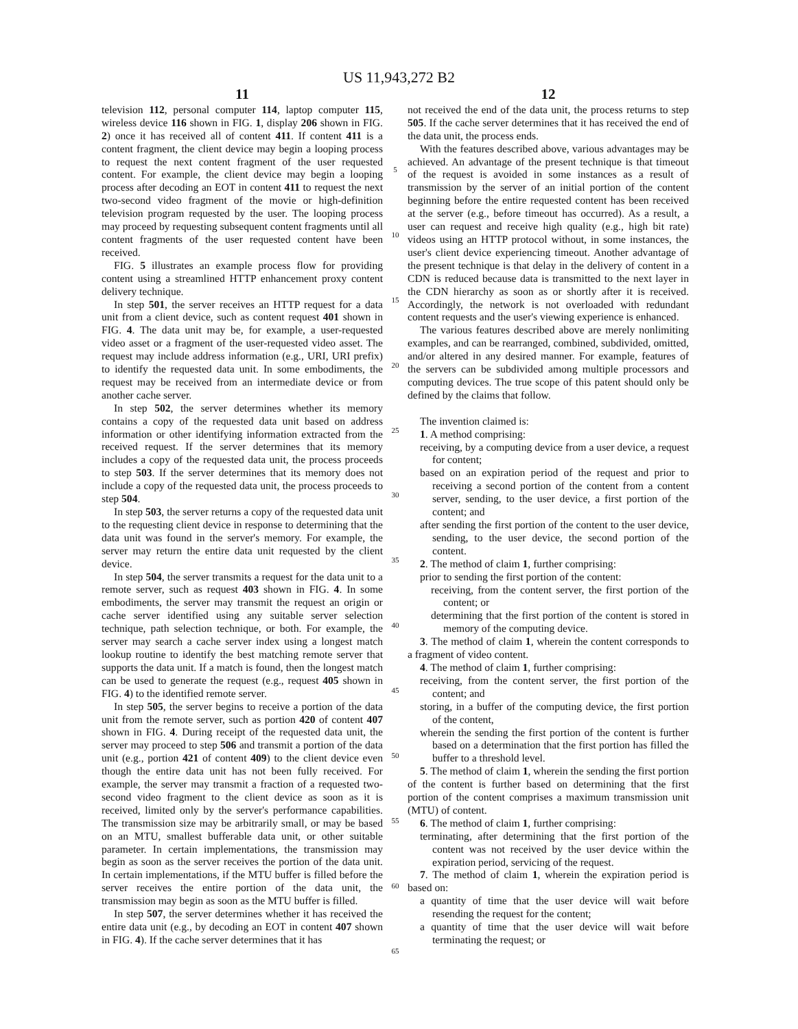US 11,943,272 B2
11
television 112, personal computer 114, laptop computer 115, wireless device 116 shown in FIG. 1, display 206 shown in FIG. 2) once it has received all of content 411. If content 411 is a content fragment, the client device may begin a looping process to request the next content fragment of the user requested content. For example, the client device may begin a looping process after decoding an EOT in content 411 to request the next two-second video fragment of the movie or high-definition television program requested by the user. The looping process may proceed by requesting subsequent content fragments until all content fragments of the user requested content have been received.
FIG. 5 illustrates an example process flow for providing content using a streamlined HTTP enhancement proxy content delivery technique.
In step 501, the server receives an HTTP request for a data unit from a client device, such as content request 401 shown in FIG. 4. The data unit may be, for example, a user-requested video asset or a fragment of the user-requested video asset. The request may include address information (e.g., URI, URI prefix) to identify the requested data unit. In some embodiments, the request may be received from an intermediate device or from another cache server.
In step 502, the server determines whether its memory contains a copy of the requested data unit based on address information or other identifying information extracted from the received request. If the server determines that its memory includes a copy of the requested data unit, the process proceeds to step 503. If the server determines that its memory does not include a copy of the requested data unit, the process proceeds to step 504.
In step 503, the server returns a copy of the requested data unit to the requesting client device in response to determining that the data unit was found in the server's memory. For example, the server may return the entire data unit requested by the client device.
In step 504, the server transmits a request for the data unit to a remote server, such as request 403 shown in FIG. 4. In some embodiments, the server may transmit the request an origin or cache server identified using any suitable server selection technique, path selection technique, or both. For example, the server may search a cache server index using a longest match lookup routine to identify the best matching remote server that supports the data unit. If a match is found, then the longest match can be used to generate the request (e.g., request 405 shown in FIG. 4) to the identified remote server.
In step 505, the server begins to receive a portion of the data unit from the remote server, such as portion 420 of content 407 shown in FIG. 4. During receipt of the requested data unit, the server may proceed to step 506 and transmit a portion of the data unit (e.g., portion 421 of content 409) to the client device even though the entire data unit has not been fully received. For example, the server may transmit a fraction of a requested two-second video fragment to the client device as soon as it is received, limited only by the server's performance capabilities. The transmission size may be arbitrarily small, or may be based on an MTU, smallest bufferable data unit, or other suitable parameter. In certain implementations, the transmission may begin as soon as the server receives the portion of the data unit. In certain implementations, if the MTU buffer is filled before the server receives the entire portion of the data unit, the transmission may begin as soon as the MTU buffer is filled.
In step 507, the server determines whether it has received the entire data unit (e.g., by decoding an EOT in content 407 shown in FIG. 4). If the cache server determines that it has
5
10
15
20
25
30
35
40
45
50
55
60
65
12
not received the end of the data unit, the process returns to step 505. If the cache server determines that it has received the end of the data unit, the process ends.
With the features described above, various advantages may be achieved. An advantage of the present technique is that timeout of the request is avoided in some instances as a result of transmission by the server of an initial portion of the content beginning before the entire requested content has been received at the server (e.g., before timeout has occurred). As a result, a user can request and receive high quality (e.g., high bit rate) videos using an HTTP protocol without, in some instances, the user's client device experiencing timeout. Another advantage of the present technique is that delay in the delivery of content in a CDN is reduced because data is transmitted to the next layer in the CDN hierarchy as soon as or shortly after it is received. Accordingly, the network is not overloaded with redundant content requests and the user's viewing experience is enhanced.
The various features described above are merely nonlimiting examples, and can be rearranged, combined, subdivided, omitted, and/or altered in any desired manner. For example, features of the servers can be subdivided among multiple processors and computing devices. The true scope of this patent should only be defined by the claims that follow.
The invention claimed is:
1. A method comprising:
receiving, by a computing device from a user device, a request for content;
based on an expiration period of the request and prior to receiving a second portion of the content from a content server, sending, to the user device, a first portion of the content; and
after sending the first portion of the content to the user device, sending, to the user device, the second portion of the content.
2. The method of claim 1, further comprising:
prior to sending the first portion of the content:
receiving, from the content server, the first portion of the content; or
determining that the first portion of the content is stored in memory of the computing device.
3. The method of claim 1, wherein the content corresponds to a fragment of video content.
4. The method of claim 1, further comprising:
receiving, from the content server, the first portion of the content; and
storing, in a buffer of the computing device, the first portion of the content,
wherein the sending the first portion of the content is further based on a determination that the first portion has filled the buffer to a threshold level.
5. The method of claim 1, wherein the sending the first portion of the content is further based on determining that the first portion of the content comprises a maximum transmission unit (MTU) of content.
6. The method of claim 1, further comprising:
terminating, after determining that the first portion of the content was not received by the user device within the expiration period, servicing of the request.
7. The method of claim 1, wherein the expiration period is based on:
a quantity of time that the user device will wait before resending the request for the content;
a quantity of time that the user device will wait before terminating the request; or